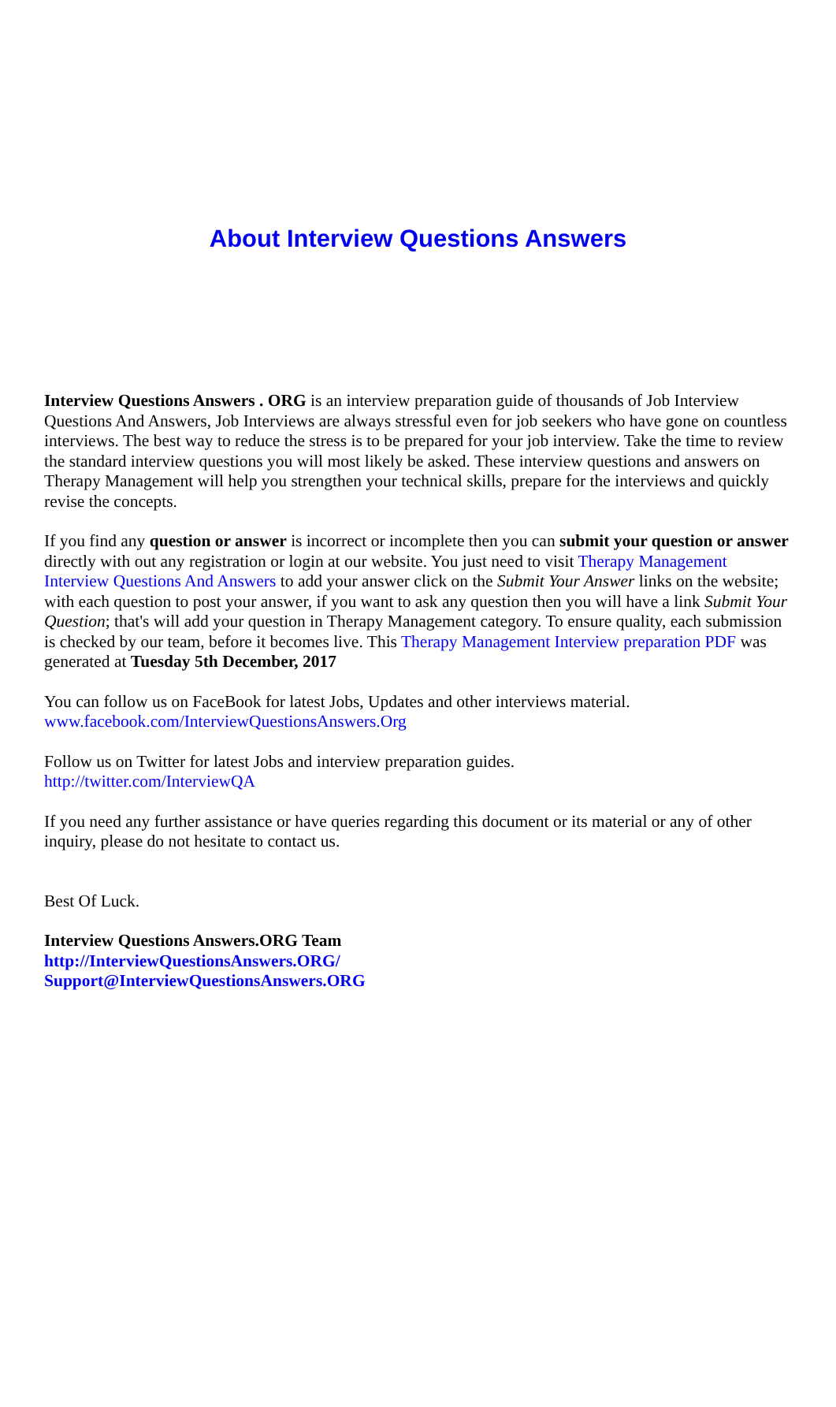About Interview Questions Answers
Interview Questions Answers . ORG is an interview preparation guide of thousands of Job Interview Questions And Answers, Job Interviews are always stressful even for job seekers who have gone on countless interviews. The best way to reduce the stress is to be prepared for your job interview. Take the time to review the standard interview questions you will most likely be asked. These interview questions and answers on Therapy Management will help you strengthen your technical skills, prepare for the interviews and quickly revise the concepts.
If you find any question or answer is incorrect or incomplete then you can submit your question or answer directly with out any registration or login at our website. You just need to visit Therapy Management Interview Questions And Answers to add your answer click on the Submit Your Answer links on the website; with each question to post your answer, if you want to ask any question then you will have a link Submit Your Question; that's will add your question in Therapy Management category. To ensure quality, each submission is checked by our team, before it becomes live. This Therapy Management Interview preparation PDF was generated at Tuesday 5th December, 2017
You can follow us on FaceBook for latest Jobs, Updates and other interviews material.
www.facebook.com/InterviewQuestionsAnswers.Org
Follow us on Twitter for latest Jobs and interview preparation guides.
http://twitter.com/InterviewQA
If you need any further assistance or have queries regarding this document or its material or any of other inquiry, please do not hesitate to contact us.
Best Of Luck.
Interview Questions Answers.ORG Team
http://InterviewQuestionsAnswers.ORG/
Support@InterviewQuestionsAnswers.ORG